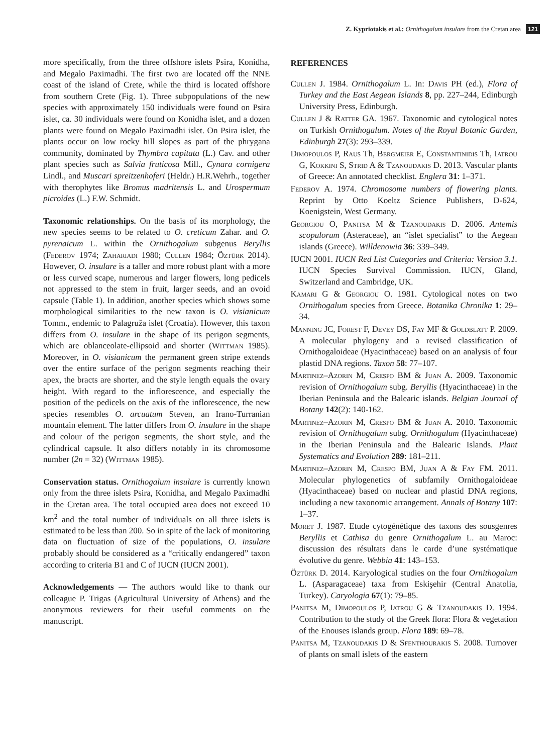Z. Kypriotakis et al.: Ornithogalum insulare from the Cretan area 121
more specifically, from the three offshore islets Psira, Konidha, and Megalo Paximadhi. The first two are located off the NNE coast of the island of Crete, while the third is located offshore from southern Crete (Fig. 1). Three subpopulations of the new species with approximately 150 individuals were found on Psira islet, ca. 30 individuals were found on Konidha islet, and a dozen plants were found on Megalo Paximadhi islet. On Psira islet, the plants occur on low rocky hill slopes as part of the phrygana community, dominated by Thymbra capitata (L.) Cav. and other plant species such as Salvia fruticosa Mill., Cynara cornigera Lindl., and Muscari spreitzenhoferi (Heldr.) H.R.Wehrh., together with therophytes like Bromus madritensis L. and Urospermum picroides (L.) F.W. Schmidt.
Taxonomic relationships. On the basis of its morphology, the new species seems to be related to O. creticum Zahar. and O. pyrenaicum L. within the Ornithogalum subgenus Beryllis (Federov 1974; Zahariadi 1980; Cullen 1984; Öztürk 2014). However, O. insulare is a taller and more robust plant with a more or less curved scape, numerous and larger flowers, long pedicels not appressed to the stem in fruit, larger seeds, and an ovoid capsule (Table 1). In addition, another species which shows some morphological similarities to the new taxon is O. visianicum Tomm., endemic to Palagruža islet (Croatia). However, this taxon differs from O. insulare in the shape of its perigon segments, which are oblanceolate-ellipsoid and shorter (Wittman 1985). Moreover, in O. visianicum the permanent green stripe extends over the entire surface of the perigon segments reaching their apex, the bracts are shorter, and the style length equals the ovary height. With regard to the inflorescence, and especially the position of the pedicels on the axis of the inflorescence, the new species resembles O. arcuatum Steven, an Irano-Turranian mountain element. The latter differs from O. insulare in the shape and colour of the perigon segments, the short style, and the cylindrical capsule. It also differs notably in its chromosome number (2n = 32) (Wittman 1985).
Conservation status. Ornithogalum insulare is currently known only from the three islets Psira, Konidha, and Megalo Paximadhi in the Cretan area. The total occupied area does not exceed 10 km<sup>2</sup> and the total number of individuals on all three islets is estimated to be less than 200. So in spite of the lack of monitoring data on fluctuation of size of the populations, O. insulare probably should be considered as a “critically endangered” taxon according to criteria B1 and C of IUCN (IUCN 2001).
Acknowledgements — The authors would like to thank our colleague P. Trigas (Agricultural University of Athens) and the anonymous reviewers for their useful comments on the manuscript.
REFERENCES
Cullen J. 1984. Ornithogalum L. In: Davis PH (ed.), Flora of Turkey and the East Aegean Islands 8, pp. 227–244, Edinburgh University Press, Edinburgh.
Cullen J & Ratter GA. 1967. Taxonomic and cytological notes on Turkish Ornithogalum. Notes of the Royal Botanic Garden, Edinburgh 27(3): 293–339.
Dimopoulos P, Raus Th, Bergmeier E, Constantinidis Th, Iatrou G, Kokkini S, Strid A & Tzanoudakis D. 2013. Vascular plants of Greece: An annotated checklist. Englera 31: 1–371.
Federov A. 1974. Chromosome numbers of flowering plants. Reprint by Otto Koeltz Science Publishers, D-624, Koenigstein, West Germany.
Georgiou O, Panitsa M & Tzanoudakis D. 2006. Antemis scopulorum (Asteraceae), an “islet specialist” to the Aegean islands (Greece). Willdenowia 36: 339–349.
IUCN 2001. IUCN Red List Categories and Criteria: Version 3.1. IUCN Species Survival Commission. IUCN, Gland, Switzerland and Cambridge, UK.
Kamari G & Georgiou O. 1981. Cytological notes on two Ornithogalum species from Greece. Botanika Chronika 1: 29–34.
Manning JC, Forest F, Devey DS, Fay MF & Goldblatt P. 2009. A molecular phylogeny and a revised classification of Ornithogaloideae (Hyacinthaceae) based on an analysis of four plastid DNA regions. Taxon 58: 77–107.
Martinez–Azorin M, Crespo BM & Juan A. 2009. Taxonomic revision of Ornithogalum subg. Beryllis (Hyacinthaceae) in the Iberian Peninsula and the Balearic islands. Belgian Journal of Botany 142(2): 140-162.
Martinez–Azorin M, Crespo BM & Juan A. 2010. Taxonomic revision of Ornithogalum subg. Ornithogalum (Hyacinthaceae) in the Iberian Peninsula and the Balearic Islands. Plant Systematics and Evolution 289: 181–211.
Martinez–Azorin M, Crespo BM, Juan A & Fay FM. 2011. Molecular phylogenetics of subfamily Ornithogaloideae (Hyacinthaceae) based on nuclear and plastid DNA regions, including a new taxonomic arrangement. Annals of Botany 107: 1–37.
Moret J. 1987. Etude cytogénétique des taxons des sousgenres Beryllis et Cathisa du genre Ornithogalum L. au Maroc: discussion des résultats dans le carde d’une systématique évolutive du genre. Webbia 41: 143–153.
Öztürk D. 2014. Karyological studies on the four Ornithogalum L. (Asparagaceae) taxa from Eskişehir (Central Anatolia, Turkey). Caryologia 67(1): 79–85.
Panitsa M, Dimopoulos P, Iatrou G & Tzanoudakis D. 1994. Contribution to the study of the Greek flora: Flora & vegetation of the Enouses islands group. Flora 189: 69–78.
Panitsa M, Tzanoudakis D & Sfenthourakis S. 2008. Turnover of plants on small islets of the eastern